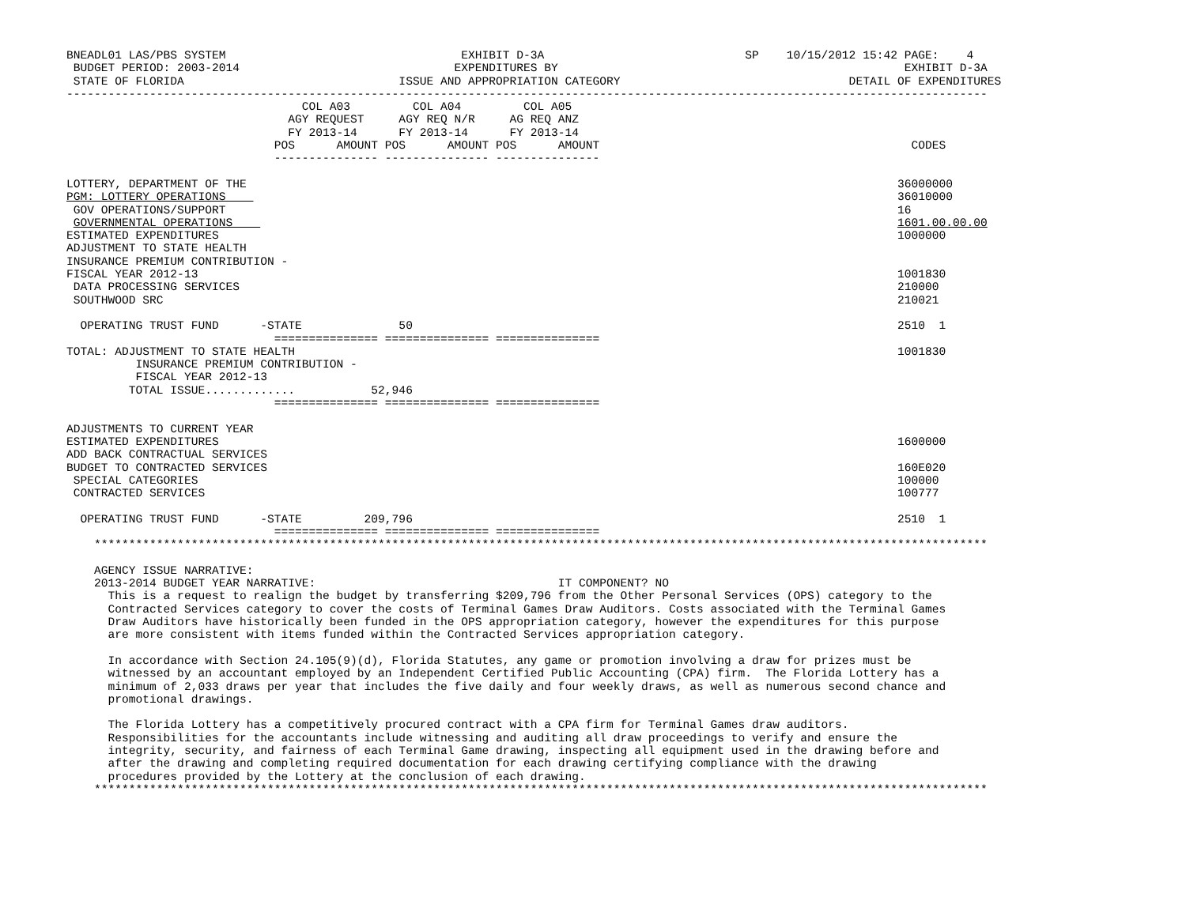BNEADL01 LAS/PBS SYSTEM                                  EXHIBIT D-3A                             SP    10/15/2012 15:42 PAGE:    4
 BUDGET PERIOD: 2003-2014                               EXPENDITURES BY                                                  EXHIBIT D-3A
 STATE OF FLORIDA                               ISSUE AND APPROPRIATION CATEGORY                                 DETAIL OF EXPENDITURES
-------------------------------------------------------------------------------------------------------------------------------------
                                  COL A03         COL A04         COL A05
                                AGY REQUEST     AGY REQ N/R     AG REQ ANZ
                                FY 2013-14      FY 2013-14      FY 2013-14
                              POS      AMOUNT POS      AMOUNT POS      AMOUNT                                             CODES
                              --------------- --------------- ---------------

LOTTERY, DEPARTMENT OF THE                                                                                              36000000
PGM: LOTTERY OPERATIONS                                                                                                 36010000
 GOV OPERATIONS/SUPPORT                                                                                                 16
 GOVERNMENTAL OPERATIONS                                                                                                1601.00.00.00
ESTIMATED EXPENDITURES                                                                                                  1000000
ADJUSTMENT TO STATE HEALTH
INSURANCE PREMIUM CONTRIBUTION -
FISCAL YEAR 2012-13                                                                                                     1001830
 DATA PROCESSING SERVICES                                                                                               210000
 SOUTHWOOD SRC                                                                                                          210021

  OPERATING TRUST FUND      -STATE              50                                                                      2510  1
                              =============== =============== ===============
TOTAL: ADJUSTMENT TO STATE HEALTH                                                                                       1001830
          INSURANCE PREMIUM CONTRIBUTION -
          FISCAL YEAR 2012-13
         TOTAL ISSUE.............           52,946
                              =============== =============== ===============

ADJUSTMENTS TO CURRENT YEAR
ESTIMATED EXPENDITURES                                                                                                  1600000
ADD BACK CONTRACTUAL SERVICES
BUDGET TO CONTRACTED SERVICES                                                                                           160E020
 SPECIAL CATEGORIES                                                                                                     100000
 CONTRACTED SERVICES                                                                                                    100777

  OPERATING TRUST FUND      -STATE         209,796                                                                      2510  1
                              =============== =============== ===============
    *********************************************************************************************************************************

    AGENCY ISSUE NARRATIVE:
    2013-2014 BUDGET YEAR NARRATIVE:                                   IT COMPONENT? NO
      This is a request to realign the budget by transferring $209,796 from the Other Personal Services (OPS) category to the
      Contracted Services category to cover the costs of Terminal Games Draw Auditors. Costs associated with the Terminal Games
      Draw Auditors have historically been funded in the OPS appropriation category, however the expenditures for this purpose
      are more consistent with items funded within the Contracted Services appropriation category.

      In accordance with Section 24.105(9)(d), Florida Statutes, any game or promotion involving a draw for prizes must be
      witnessed by an accountant employed by an Independent Certified Public Accounting (CPA) firm.  The Florida Lottery has a
      minimum of 2,033 draws per year that includes the five daily and four weekly draws, as well as numerous second chance and
      promotional drawings.

      The Florida Lottery has a competitively procured contract with a CPA firm for Terminal Games draw auditors.
      Responsibilities for the accountants include witnessing and auditing all draw proceedings to verify and ensure the
      integrity, security, and fairness of each Terminal Game drawing, inspecting all equipment used in the drawing before and
      after the drawing and completing required documentation for each drawing certifying compliance with the drawing
      procedures provided by the Lottery at the conclusion of each drawing.
    *********************************************************************************************************************************